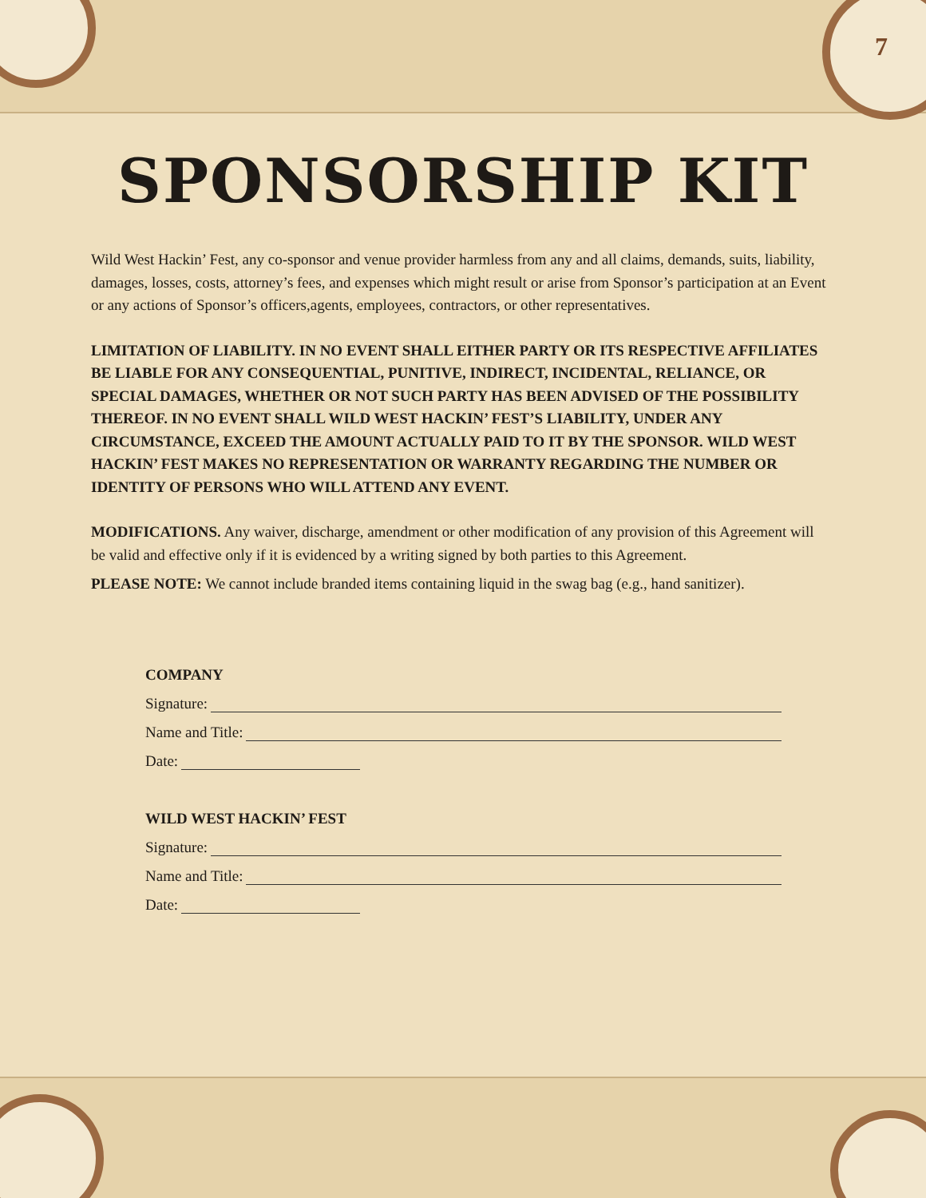7
SPONSORSHIP KIT
Wild West Hackin’ Fest, any co-sponsor and venue provider harmless from any and all claims, demands, suits, liability, damages, losses, costs, attorney’s fees, and expenses which might result or arise from Sponsor’s participation at an Event or any actions of Sponsor’s officers,agents, employees, contractors, or other representatives.
LIMITATION OF LIABILITY. IN NO EVENT SHALL EITHER PARTY OR ITS RESPECTIVE AFFILIATES BE LIABLE FOR ANY CONSEQUENTIAL, PUNITIVE, INDIRECT, INCIDENTAL, RELIANCE, OR SPECIAL DAMAGES, WHETHER OR NOT SUCH PARTY HAS BEEN ADVISED OF THE POSSIBILITY THEREOF. IN NO EVENT SHALL WILD WEST HACKIN’ FEST’S LIABILITY, UNDER ANY CIRCUMSTANCE, EXCEED THE AMOUNT ACTUALLY PAID TO IT BY THE SPONSOR. WILD WEST HACKIN’ FEST MAKES NO REPRESENTATION OR WARRANTY REGARDING THE NUMBER OR IDENTITY OF PERSONS WHO WILL ATTEND ANY EVENT.
MODIFICATIONS. Any waiver, discharge, amendment or other modification of any provision of this Agreement will be valid and effective only if it is evidenced by a writing signed by both parties to this Agreement.
PLEASE NOTE: We cannot include branded items containing liquid in the swag bag (e.g., hand sanitizer).
COMPANY
Signature:
Name and Title:
Date:
WILD WEST HACKIN’ FEST
Signature:
Name and Title:
Date: